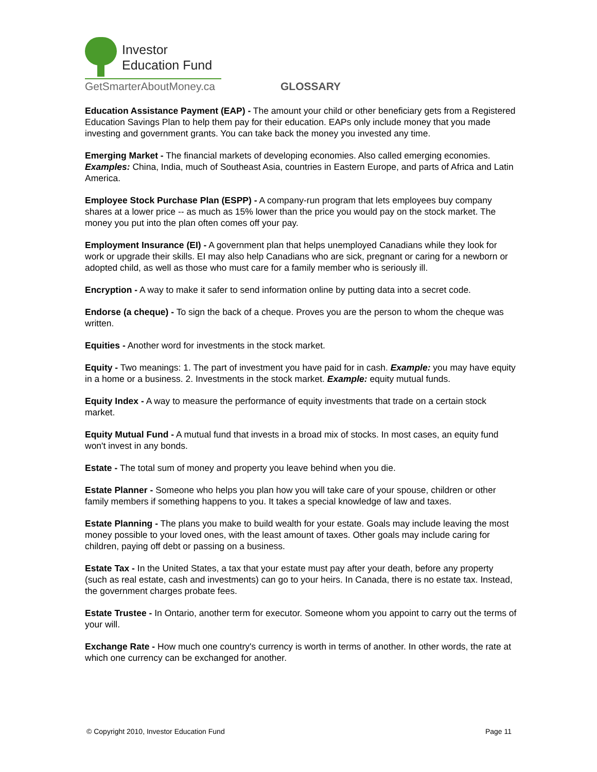Investor
Education Fund
GetSmarterAboutMoney.ca
GLOSSARY
Education Assistance Payment (EAP) - The amount your child or other beneficiary gets from a Registered Education Savings Plan to help them pay for their education. EAPs only include money that you made investing and government grants. You can take back the money you invested any time.
Emerging Market - The financial markets of developing economies. Also called emerging economies. Examples: China, India, much of Southeast Asia, countries in Eastern Europe, and parts of Africa and Latin America.
Employee Stock Purchase Plan (ESPP) - A company-run program that lets employees buy company shares at a lower price -- as much as 15% lower than the price you would pay on the stock market. The money you put into the plan often comes off your pay.
Employment Insurance (EI) - A government plan that helps unemployed Canadians while they look for work or upgrade their skills. EI may also help Canadians who are sick, pregnant or caring for a newborn or adopted child, as well as those who must care for a family member who is seriously ill.
Encryption - A way to make it safer to send information online by putting data into a secret code.
Endorse (a cheque) - To sign the back of a cheque. Proves you are the person to whom the cheque was written.
Equities - Another word for investments in the stock market.
Equity - Two meanings: 1. The part of investment you have paid for in cash. Example: you may have equity in a home or a business. 2. Investments in the stock market. Example: equity mutual funds.
Equity Index - A way to measure the performance of equity investments that trade on a certain stock market.
Equity Mutual Fund - A mutual fund that invests in a broad mix of stocks. In most cases, an equity fund won't invest in any bonds.
Estate - The total sum of money and property you leave behind when you die.
Estate Planner - Someone who helps you plan how you will take care of your spouse, children or other family members if something happens to you. It takes a special knowledge of law and taxes.
Estate Planning - The plans you make to build wealth for your estate. Goals may include leaving the most money possible to your loved ones, with the least amount of taxes. Other goals may include caring for children, paying off debt or passing on a business.
Estate Tax - In the United States, a tax that your estate must pay after your death, before any property (such as real estate, cash and investments) can go to your heirs. In Canada, there is no estate tax. Instead, the government charges probate fees.
Estate Trustee - In Ontario, another term for executor. Someone whom you appoint to carry out the terms of your will.
Exchange Rate - How much one country's currency is worth in terms of another. In other words, the rate at which one currency can be exchanged for another.
© Copyright 2010, Investor Education Fund Page 11